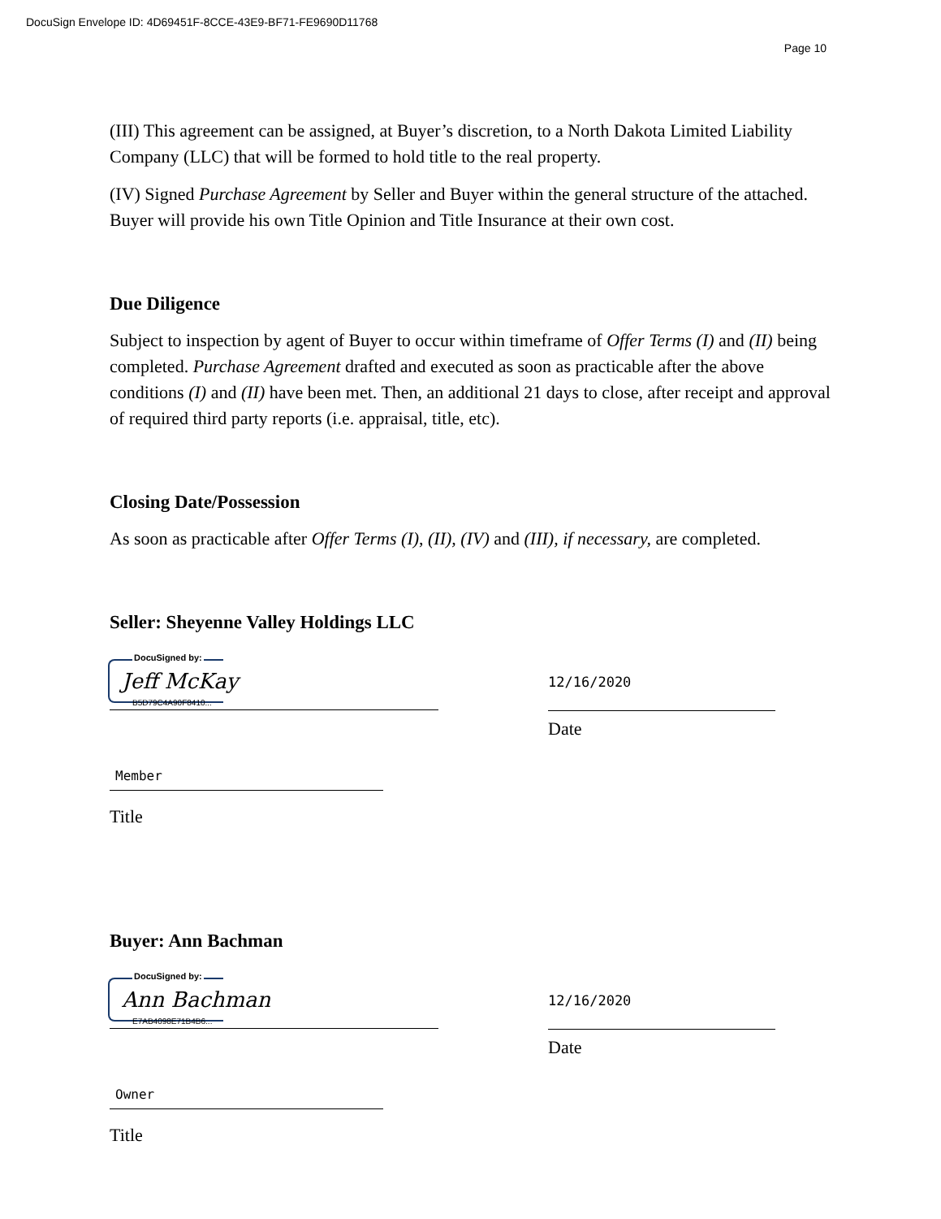DocuSign Envelope ID: 4D69451F-8CCE-43E9-BF71-FE9690D11768
Page 10
(III) This agreement can be assigned, at Buyer’s discretion, to a North Dakota Limited Liability Company (LLC) that will be formed to hold title to the real property.
(IV) Signed Purchase Agreement by Seller and Buyer within the general structure of the attached. Buyer will provide his own Title Opinion and Title Insurance at their own cost.
Due Diligence
Subject to inspection by agent of Buyer to occur within timeframe of Offer Terms (I) and (II) being completed. Purchase Agreement drafted and executed as soon as practicable after the above conditions (I) and (II) have been met. Then, an additional 21 days to close, after receipt and approval of required third party reports (i.e. appraisal, title, etc).
Closing Date/Possession
As soon as practicable after Offer Terms (I), (II), (IV) and (III), if necessary, are completed.
Seller: Sheyenne Valley Holdings LLC
DocuSigned by:
Jeff McKay
B5D79C4A90F8410...
12/16/2020
Date
Member
Title
Buyer: Ann Bachman
DocuSigned by:
Ann Bachman
E7AB4098E71B4B6...
12/16/2020
Date
Owner
Title